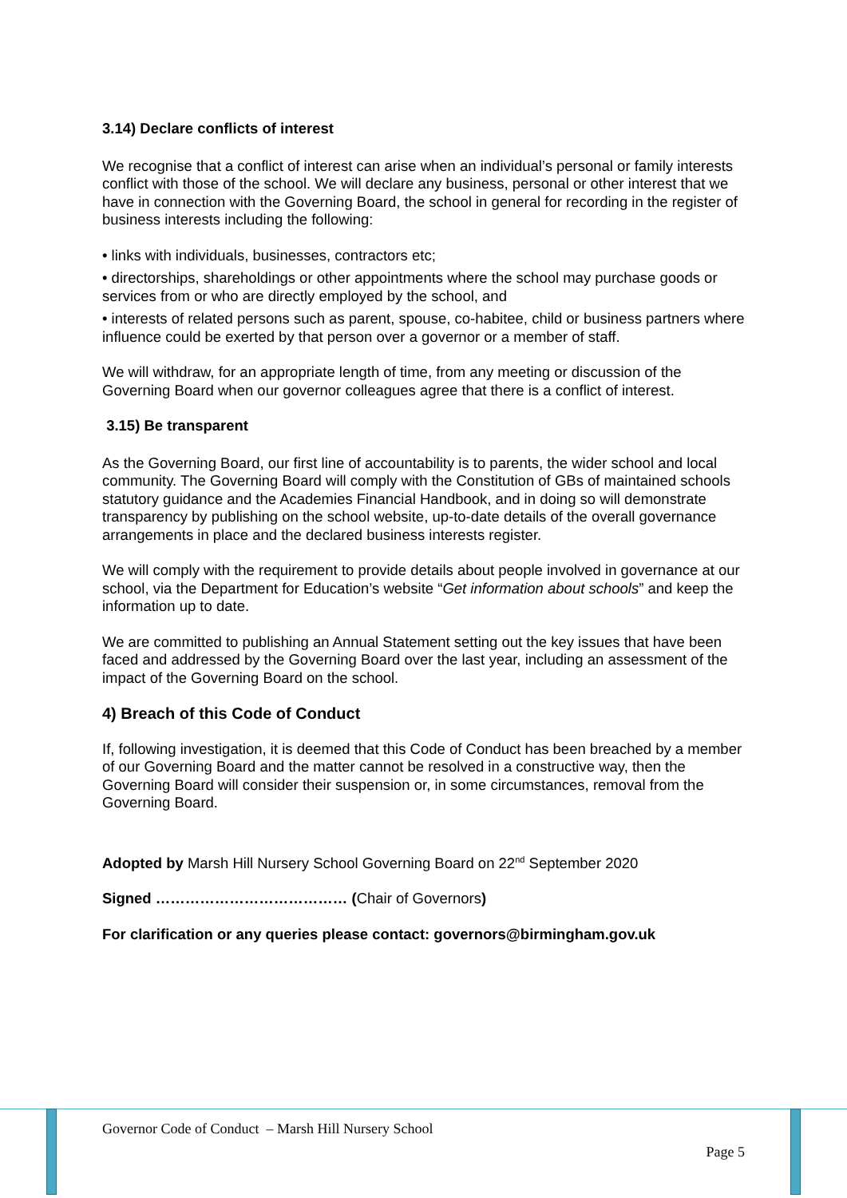3.14) Declare conflicts of interest
We recognise that a conflict of interest can arise when an individual’s personal or family interests conflict with those of the school. We will declare any business, personal or other interest that we have in connection with the Governing Board, the school in general for recording in the register of business interests including the following:
• links with individuals, businesses, contractors etc;
• directorships, shareholdings or other appointments where the school may purchase goods or services from or who are directly employed by the school, and
• interests of related persons such as parent, spouse, co-habitee, child or business partners where influence could be exerted by that person over a governor or a member of staff.
We will withdraw, for an appropriate length of time, from any meeting or discussion of the Governing Board when our governor colleagues agree that there is a conflict of interest.
3.15) Be transparent
As the Governing Board, our first line of accountability is to parents, the wider school and local community. The Governing Board will comply with the Constitution of GBs of maintained schools statutory guidance and the Academies Financial Handbook, and in doing so will demonstrate transparency by publishing on the school website, up-to-date details of the overall governance arrangements in place and the declared business interests register.
We will comply with the requirement to provide details about people involved in governance at our school, via the Department for Education’s website “Get information about schools” and keep the information up to date.
We are committed to publishing an Annual Statement setting out the key issues that have been faced and addressed by the Governing Board over the last year, including an assessment of the impact of the Governing Board on the school.
4) Breach of this Code of Conduct
If, following investigation, it is deemed that this Code of Conduct has been breached by a member of our Governing Board and the matter cannot be resolved in a constructive way, then the Governing Board will consider their suspension or, in some circumstances, removal from the Governing Board.
Adopted by Marsh Hill Nursery School Governing Board on 22<sup>nd</sup> September 2020
Signed ………………………………… (Chair of Governors)
For clarification or any queries please contact: governors@birmingham.gov.uk
Governor Code of Conduct – Marsh Hill Nursery School
Page 5